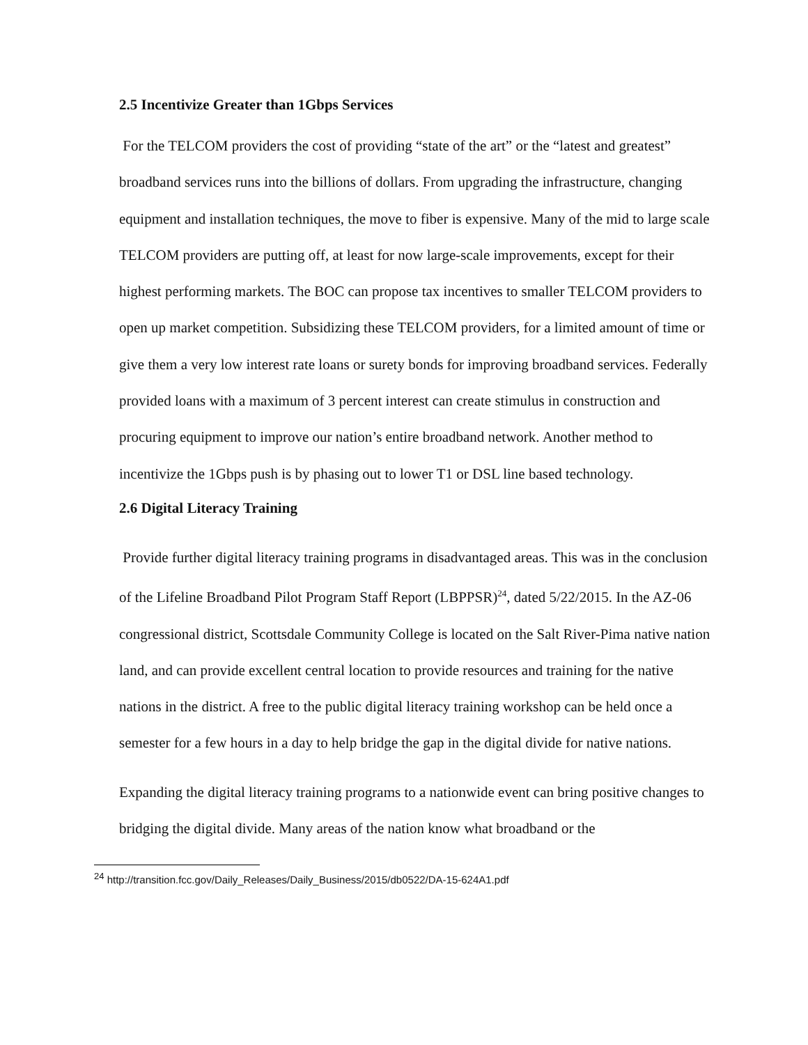2.5 Incentivize Greater than 1Gbps Services
For the TELCOM providers the cost of providing “state of the art” or the “latest and greatest” broadband services runs into the billions of dollars. From upgrading the infrastructure, changing equipment and installation techniques, the move to fiber is expensive. Many of the mid to large scale TELCOM providers are putting off, at least for now large-scale improvements, except for their highest performing markets. The BOC can propose tax incentives to smaller TELCOM providers to open up market competition. Subsidizing these TELCOM providers, for a limited amount of time or give them a very low interest rate loans or surety bonds for improving broadband services. Federally provided loans with a maximum of 3 percent interest can create stimulus in construction and procuring equipment to improve our nation’s entire broadband network. Another method to incentivize the 1Gbps push is by phasing out to lower T1 or DSL line based technology.
2.6 Digital Literacy Training
Provide further digital literacy training programs in disadvantaged areas. This was in the conclusion of the Lifeline Broadband Pilot Program Staff Report (LBPPSR)<sup>24</sup>, dated 5/22/2015. In the AZ-06 congressional district, Scottsdale Community College is located on the Salt River-Pima native nation land, and can provide excellent central location to provide resources and training for the native nations in the district. A free to the public digital literacy training workshop can be held once a semester for a few hours in a day to help bridge the gap in the digital divide for native nations.
Expanding the digital literacy training programs to a nationwide event can bring positive changes to bridging the digital divide. Many areas of the nation know what broadband or the
<sup>24</sup> http://transition.fcc.gov/Daily_Releases/Daily_Business/2015/db0522/DA-15-624A1.pdf